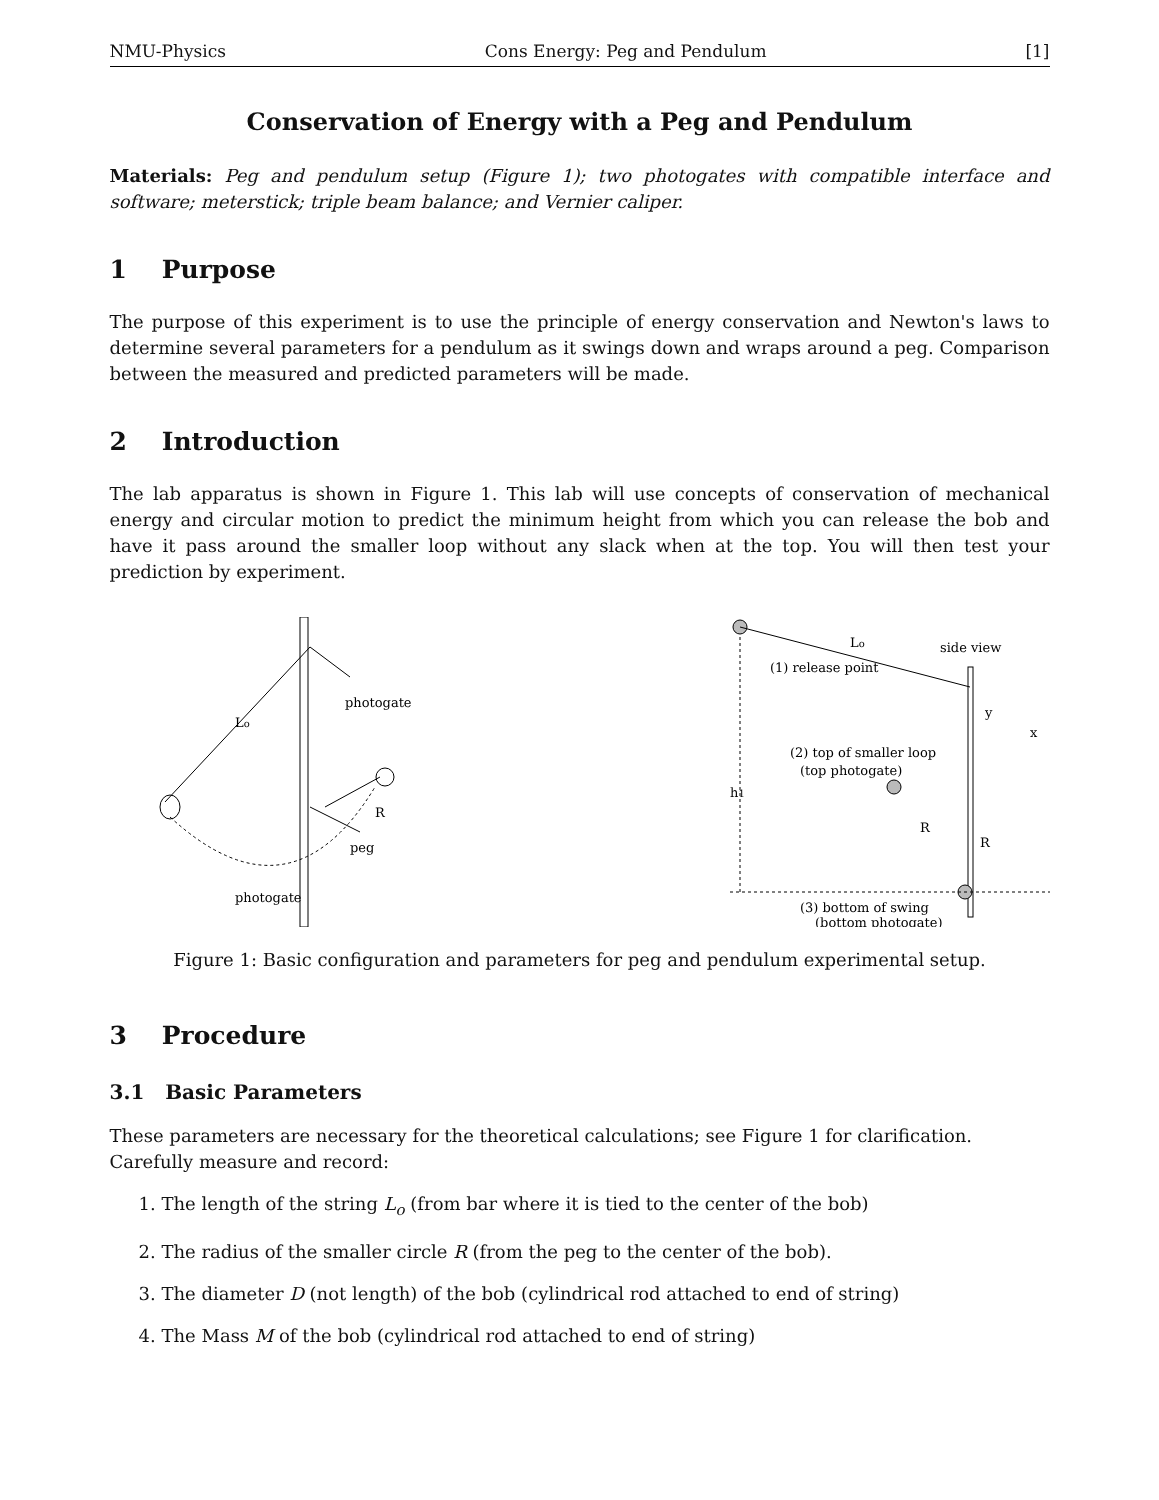NMU-Physics Cons Energy: Peg and Pendulum [1]
Conservation of Energy with a Peg and Pendulum
Materials: Peg and pendulum setup (Figure 1); two photogates with compatible interface and software; meterstick; triple beam balance; and Vernier caliper.
1 Purpose
The purpose of this experiment is to use the principle of energy conservation and Newton's laws to determine several parameters for a pendulum as it swings down and wraps around a peg. Comparison between the measured and predicted parameters will be made.
2 Introduction
The lab apparatus is shown in Figure 1. This lab will use concepts of conservation of mechanical energy and circular motion to predict the minimum height from which you can release the bob and have it pass around the smaller loop without any slack when at the top. You will then test your prediction by experiment.
photogate
Lo
R
peg
photogate
Lo
side view
(1) release point
(2) top of smaller loop
(top photogate)
h1
R
R
y
x
(3) bottom of swing
(bottom photogate)
Figure 1: Basic configuration and parameters for peg and pendulum experimental setup.
3 Procedure
3.1 Basic Parameters
These parameters are necessary for the theoretical calculations; see Figure 1 for clarification.
Carefully measure and record:
1. The length of the string L<sub>o</sub> (from bar where it is tied to the center of the bob)
2. The radius of the smaller circle R (from the peg to the center of the bob).
3. The diameter D (not length) of the bob (cylindrical rod attached to end of string)
4. The Mass M of the bob (cylindrical rod attached to end of string)